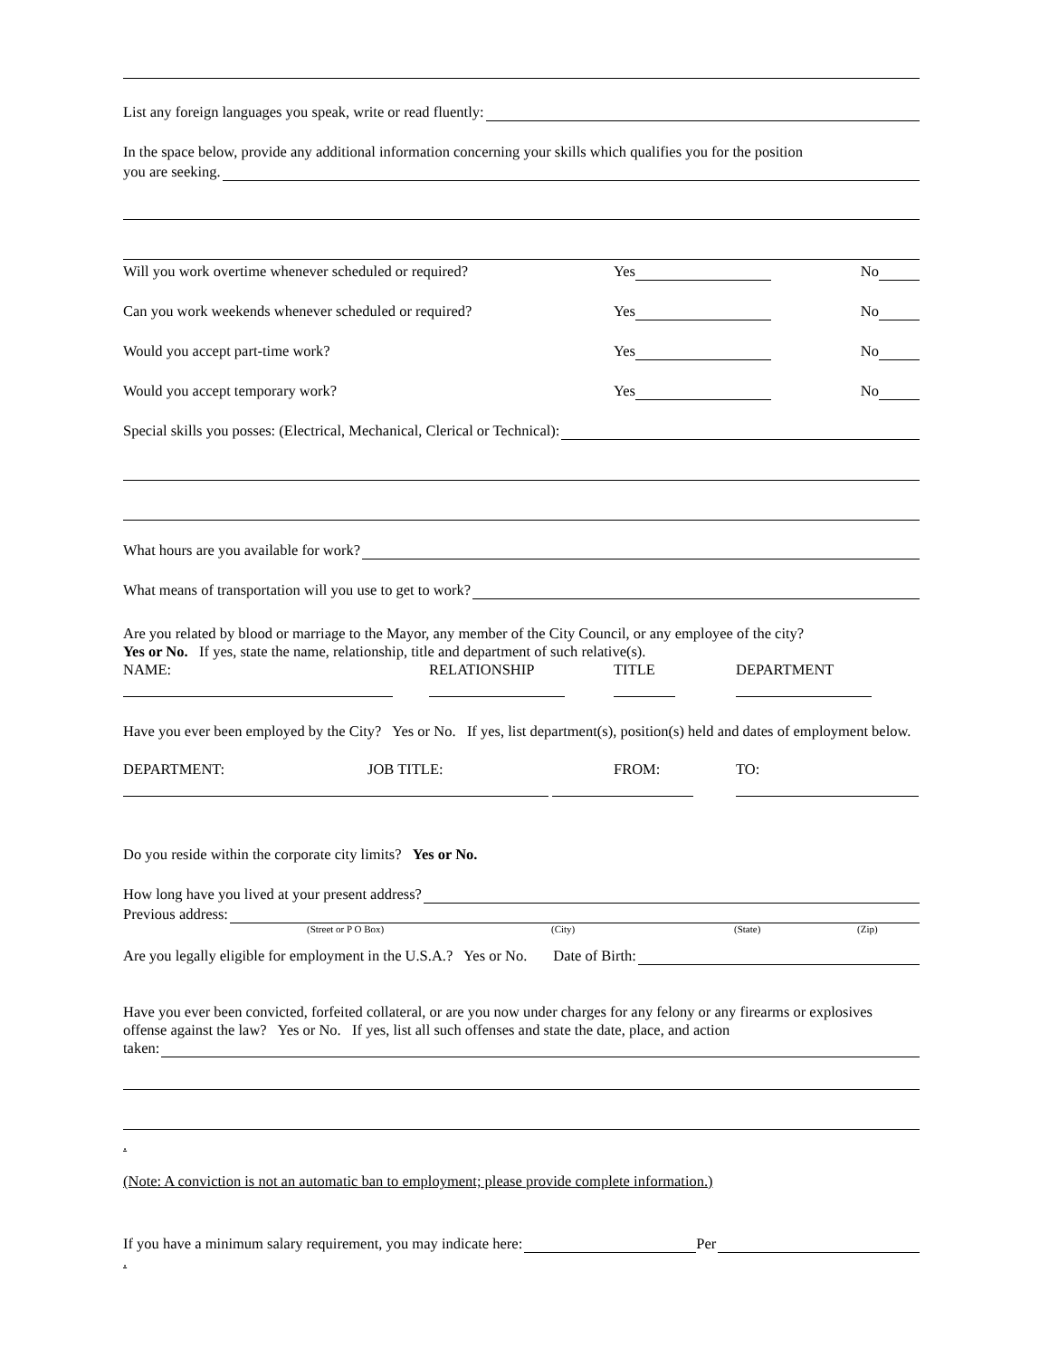List any foreign languages you speak, write or read fluently:
In the space below, provide any additional information concerning your skills which qualifies you for the position
you are seeking.
Will you work overtime whenever scheduled or required? Yes No
Can you work weekends whenever scheduled or required? Yes No
Would you accept part-time work? Yes No
Would you accept temporary work? Yes No
Special skills you posses: (Electrical, Mechanical, Clerical or Technical):
What hours are you available for work?
What means of transportation will you use to get to work?
Are you related by blood or marriage to the Mayor, any member of the City Council, or any employee of the city?
Yes or No. If yes, state the name, relationship, title and department of such relative(s).
NAME: RELATIONSHIP TITLE DEPARTMENT
Have you ever been employed by the City? Yes or No. If yes, list department(s), position(s) held and dates of employment below.
DEPARTMENT: JOB TITLE: FROM: TO:
Do you reside within the corporate city limits? Yes or No.
How long have you lived at your present address?
Previous address:
(Street or P O Box) (City) (State) (Zip)
Are you legally eligible for employment in the U.S.A.? Yes or No. Date of Birth:
Have you ever been convicted, forfeited collateral, or are you now under charges for any felony or any firearms or explosives offense against the law? Yes or No. If yes, list all such offenses and state the date, place, and action
taken:
.
(Note: A conviction is not an automatic ban to employment; please provide complete information.)
If you have a minimum salary requirement, you may indicate here: Per
.